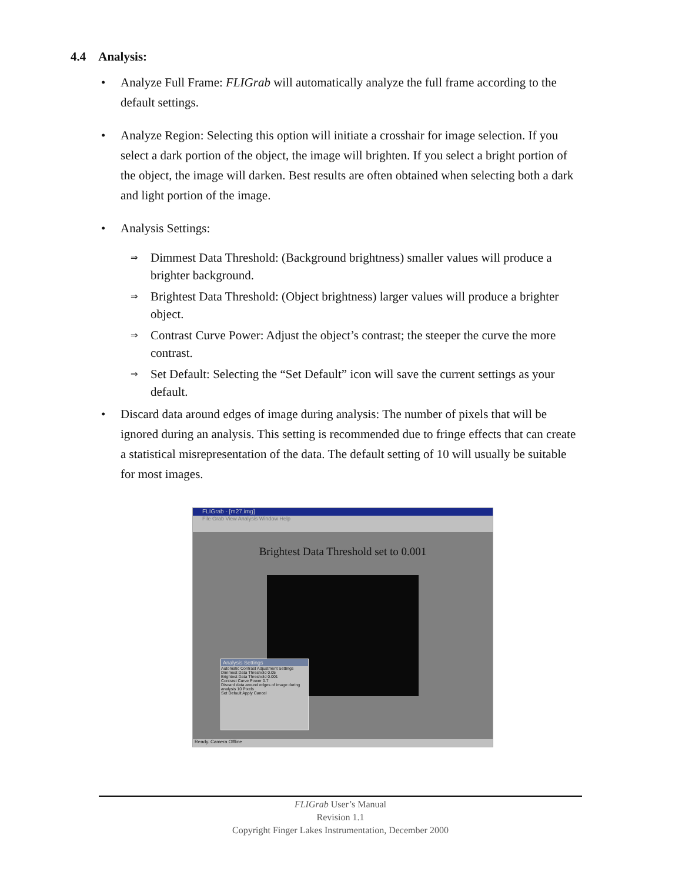4.4 Analysis:
• Analyze Full Frame: FLIGrab will automatically analyze the full frame according to the default settings.
• Analyze Region: Selecting this option will initiate a crosshair for image selection. If you select a dark portion of the object, the image will brighten. If you select a bright portion of the object, the image will darken. Best results are often obtained when selecting both a dark and light portion of the image.
• Analysis Settings:
⇒ Dimmest Data Threshold: (Background brightness) smaller values will produce a brighter background.
⇒ Brightest Data Threshold: (Object brightness) larger values will produce a brighter object.
⇒ Contrast Curve Power: Adjust the object’s contrast; the steeper the curve the more contrast.
⇒ Set Default: Selecting the “Set Default” icon will save the current settings as your default.
• Discard data around edges of image during analysis: The number of pixels that will be ignored during an analysis. This setting is recommended due to fringe effects that can create a statistical misrepresentation of the data. The default setting of 10 will usually be suitable for most images.
FLIGrab - [m27.img]
File Grab View Analysis Window Help
Brightest Data Threshold set to 0.001
Analysis Settings
Automatic Contrast Adjustment Settings
Dimmest Data Threshold 0.05
Brightest Data Threshold 0.001
Contrast Curve Power 0.7
Discard data around edges of image during analysis 10 Pixels
Set Default Apply Cancel
Ready. Camera Offline
FLIGrab User’s Manual
Revision 1.1
Copyright Finger Lakes Instrumentation, December 2000